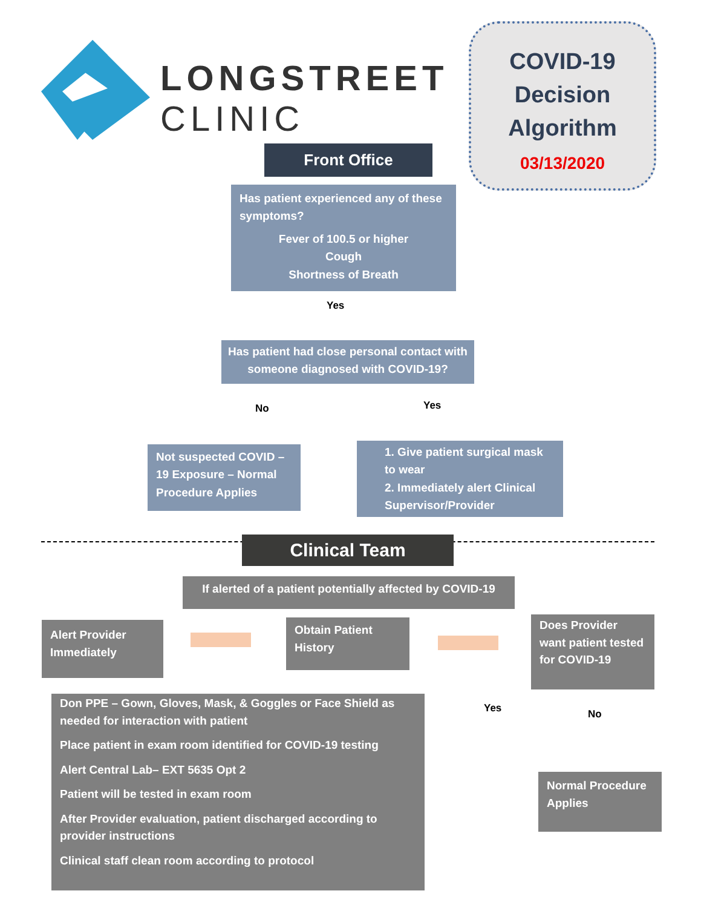LONGSTREET
CLINIC
COVID-19
Decision
Algorithm
03/13/2020
Front Office
Has patient experienced any of these symptoms?
Fever of 100.5 or higher
Cough
Shortness of Breath
Yes
Has patient had close personal contact with someone diagnosed with COVID-19?
No Yes
Not suspected COVID – 19 Exposure – Normal Procedure Applies
1. Give patient surgical mask to wear
2. Immediately alert Clinical Supervisor/Provider
Clinical Team
If alerted of a patient potentially affected by COVID-19
Alert Provider Immediately
Obtain Patient History
Does Provider want patient tested for COVID-19
Yes No
Don PPE – Gown, Gloves, Mask, & Goggles or Face Shield as needed for interaction with patient
Place patient in exam room identified for COVID-19 testing
Alert Central Lab– EXT 5635 Opt 2
Patient will be tested in exam room
After Provider evaluation, patient discharged according to provider instructions
Clinical staff clean room according to protocol
Normal Procedure Applies